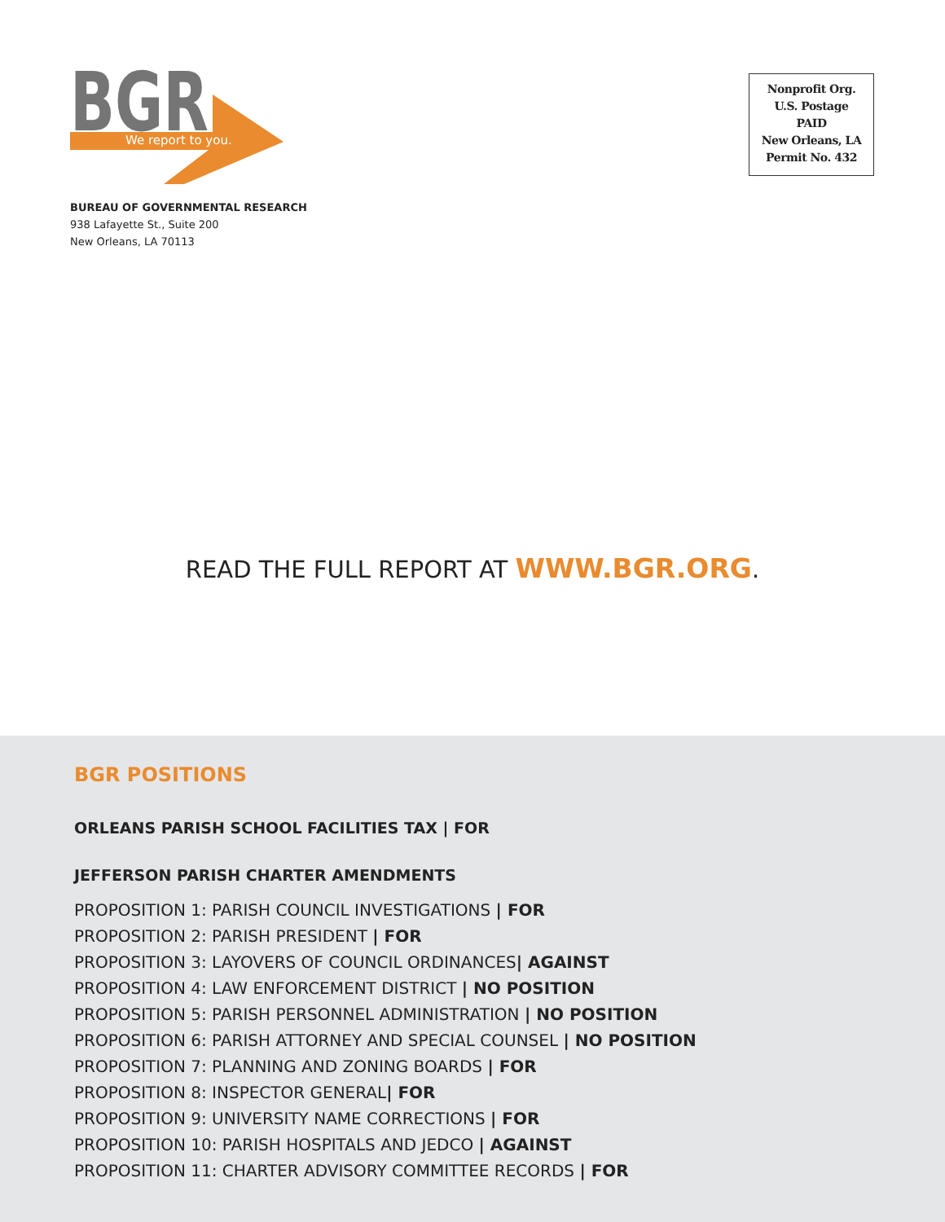BGR
We report to you.
BUREAU OF GOVERNMENTAL RESEARCH
938 Lafayette St., Suite 200
New Orleans, LA 70113
Nonprofit Org.
U.S. Postage
PAID
New Orleans, LA
Permit No. 432
READ THE FULL REPORT AT WWW.BGR.ORG.
BGR POSITIONS
ORLEANS PARISH SCHOOL FACILITIES TAX | FOR
JEFFERSON PARISH CHARTER AMENDMENTS
PROPOSITION 1: PARISH COUNCIL INVESTIGATIONS | FOR
PROPOSITION 2: PARISH PRESIDENT | FOR
PROPOSITION 3: LAYOVERS OF COUNCIL ORDINANCES| AGAINST
PROPOSITION 4: LAW ENFORCEMENT DISTRICT | NO POSITION
PROPOSITION 5: PARISH PERSONNEL ADMINISTRATION | NO POSITION
PROPOSITION 6: PARISH ATTORNEY AND SPECIAL COUNSEL | NO POSITION
PROPOSITION 7: PLANNING AND ZONING BOARDS | FOR
PROPOSITION 8: INSPECTOR GENERAL| FOR
PROPOSITION 9: UNIVERSITY NAME CORRECTIONS | FOR
PROPOSITION 10: PARISH HOSPITALS AND JEDCO | AGAINST
PROPOSITION 11: CHARTER ADVISORY COMMITTEE RECORDS | FOR